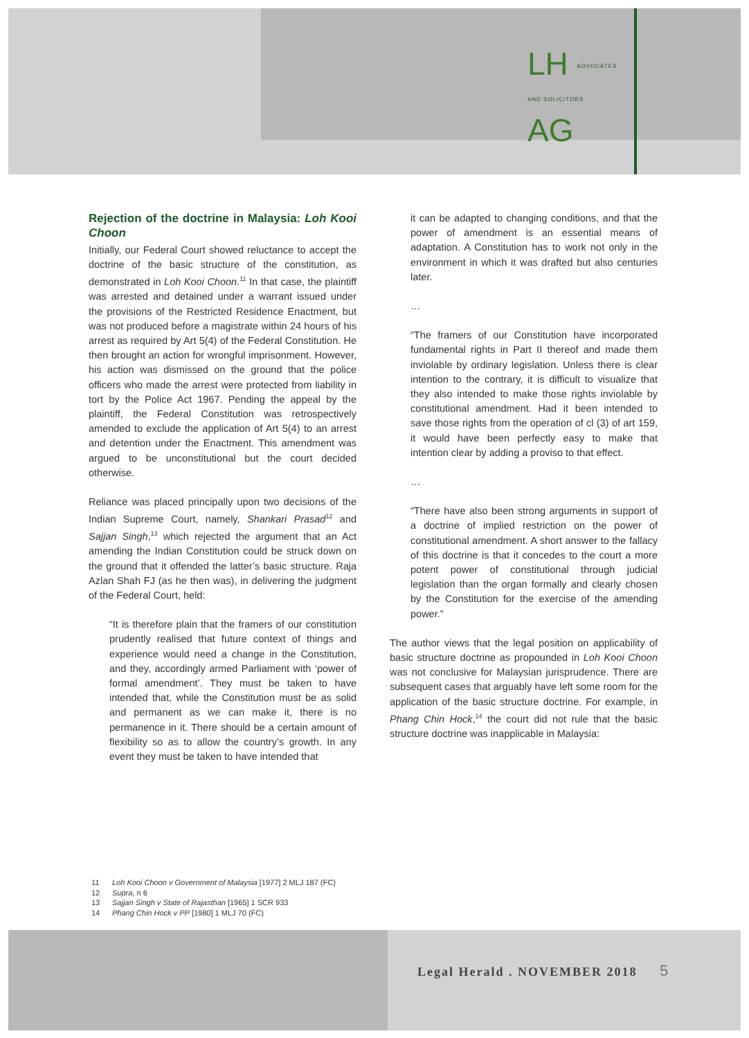LH ADVOCATES
AND SOLICITORS
AG
Rejection of the doctrine in Malaysia: Loh Kooi Choon
Initially, our Federal Court showed reluctance to accept the doctrine of the basic structure of the constitution, as demonstrated in Loh Kooi Choon.<sup>11</sup> In that case, the plaintiff was arrested and detained under a warrant issued under the provisions of the Restricted Residence Enactment, but was not produced before a magistrate within 24 hours of his arrest as required by Art 5(4) of the Federal Constitution. He then brought an action for wrongful imprisonment. However, his action was dismissed on the ground that the police officers who made the arrest were protected from liability in tort by the Police Act 1967. Pending the appeal by the plaintiff, the Federal Constitution was retrospectively amended to exclude the application of Art 5(4) to an arrest and detention under the Enactment. This amendment was argued to be unconstitutional but the court decided otherwise.
Reliance was placed principally upon two decisions of the Indian Supreme Court, namely, Shankari Prasad<sup>12</sup> and Sajjan Singh,<sup>13</sup> which rejected the argument that an Act amending the Indian Constitution could be struck down on the ground that it offended the latter’s basic structure. Raja Azlan Shah FJ (as he then was), in delivering the judgment of the Federal Court, held:
“It is therefore plain that the framers of our constitution prudently realised that future context of things and experience would need a change in the Constitution, and they, accordingly armed Parliament with ‘power of formal amendment’. They must be taken to have intended that, while the Constitution must be as solid and permanent as we can make it, there is no permanence in it. There should be a certain amount of flexibility so as to allow the country’s growth. In any event they must be taken to have intended that
it can be adapted to changing conditions, and that the power of amendment is an essential means of adaptation. A Constitution has to work not only in the environment in which it was drafted but also centuries later.
…
“The framers of our Constitution have incorporated fundamental rights in Part II thereof and made them inviolable by ordinary legislation. Unless there is clear intention to the contrary, it is difficult to visualize that they also intended to make those rights inviolable by constitutional amendment. Had it been intended to save those rights from the operation of cl (3) of art 159, it would have been perfectly easy to make that intention clear by adding a proviso to that effect.
…
“There have also been strong arguments in support of a doctrine of implied restriction on the power of constitutional amendment. A short answer to the fallacy of this doctrine is that it concedes to the court a more potent power of constitutional through judicial legislation than the organ formally and clearly chosen by the Constitution for the exercise of the amending power.”
The author views that the legal position on applicability of basic structure doctrine as propounded in Loh Kooi Choon was not conclusive for Malaysian jurisprudence. There are subsequent cases that arguably have left some room for the application of the basic structure doctrine. For example, in Phang Chin Hock,<sup>14</sup> the court did not rule that the basic structure doctrine was inapplicable in Malaysia:
11 Loh Kooi Choon v Government of Malaysia [1977] 2 MLJ 187 (FC)
12 Supra, n 6
13 Sajjan Singh v State of Rajasthan [1965] 1 SCR 933
14 Phang Chin Hock v PP [1980] 1 MLJ 70 (FC)
Legal Herald . NOVEMBER 2018 5